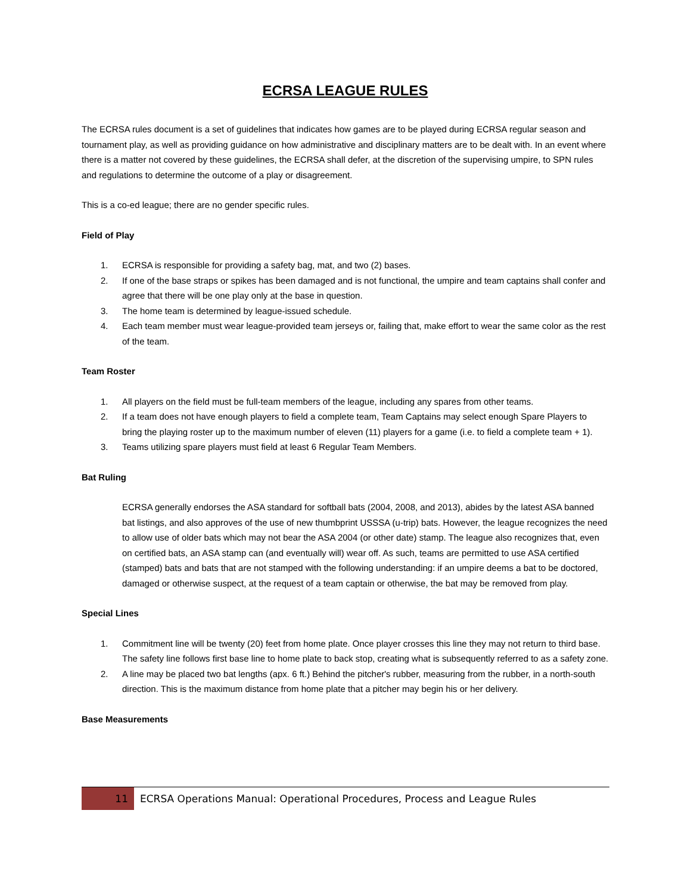ECRSA LEAGUE RULES
The ECRSA rules document is a set of guidelines that indicates how games are to be played during ECRSA regular season and tournament play, as well as providing guidance on how administrative and disciplinary matters are to be dealt with. In an event where there is a matter not covered by these guidelines, the ECRSA shall defer, at the discretion of the supervising umpire, to SPN rules and regulations to determine the outcome of a play or disagreement.
This is a co-ed league; there are no gender specific rules.
Field of Play
1. ECRSA is responsible for providing a safety bag, mat, and two (2) bases.
2. If one of the base straps or spikes has been damaged and is not functional, the umpire and team captains shall confer and agree that there will be one play only at the base in question.
3. The home team is determined by league-issued schedule.
4. Each team member must wear league-provided team jerseys or, failing that, make effort to wear the same color as the rest of the team.
Team Roster
1. All players on the field must be full-team members of the league, including any spares from other teams.
2. If a team does not have enough players to field a complete team, Team Captains may select enough Spare Players to bring the playing roster up to the maximum number of eleven (11) players for a game (i.e. to field a complete team + 1).
3. Teams utilizing spare players must field at least 6 Regular Team Members.
Bat Ruling
ECRSA generally endorses the ASA standard for softball bats (2004, 2008, and 2013), abides by the latest ASA banned bat listings, and also approves of the use of new thumbprint USSSA (u-trip) bats. However, the league recognizes the need to allow use of older bats which may not bear the ASA 2004 (or other date) stamp. The league also recognizes that, even on certified bats, an ASA stamp can (and eventually will) wear off. As such, teams are permitted to use ASA certified (stamped) bats and bats that are not stamped with the following understanding: if an umpire deems a bat to be doctored, damaged or otherwise suspect, at the request of a team captain or otherwise, the bat may be removed from play.
Special Lines
1. Commitment line will be twenty (20) feet from home plate. Once player crosses this line they may not return to third base. The safety line follows first base line to home plate to back stop, creating what is subsequently referred to as a safety zone.
2. A line may be placed two bat lengths (apx. 6 ft.) Behind the pitcher's rubber, measuring from the rubber, in a north-south direction. This is the maximum distance from home plate that a pitcher may begin his or her delivery.
Base Measurements
11 ECRSA Operations Manual: Operational Procedures, Process and League Rules